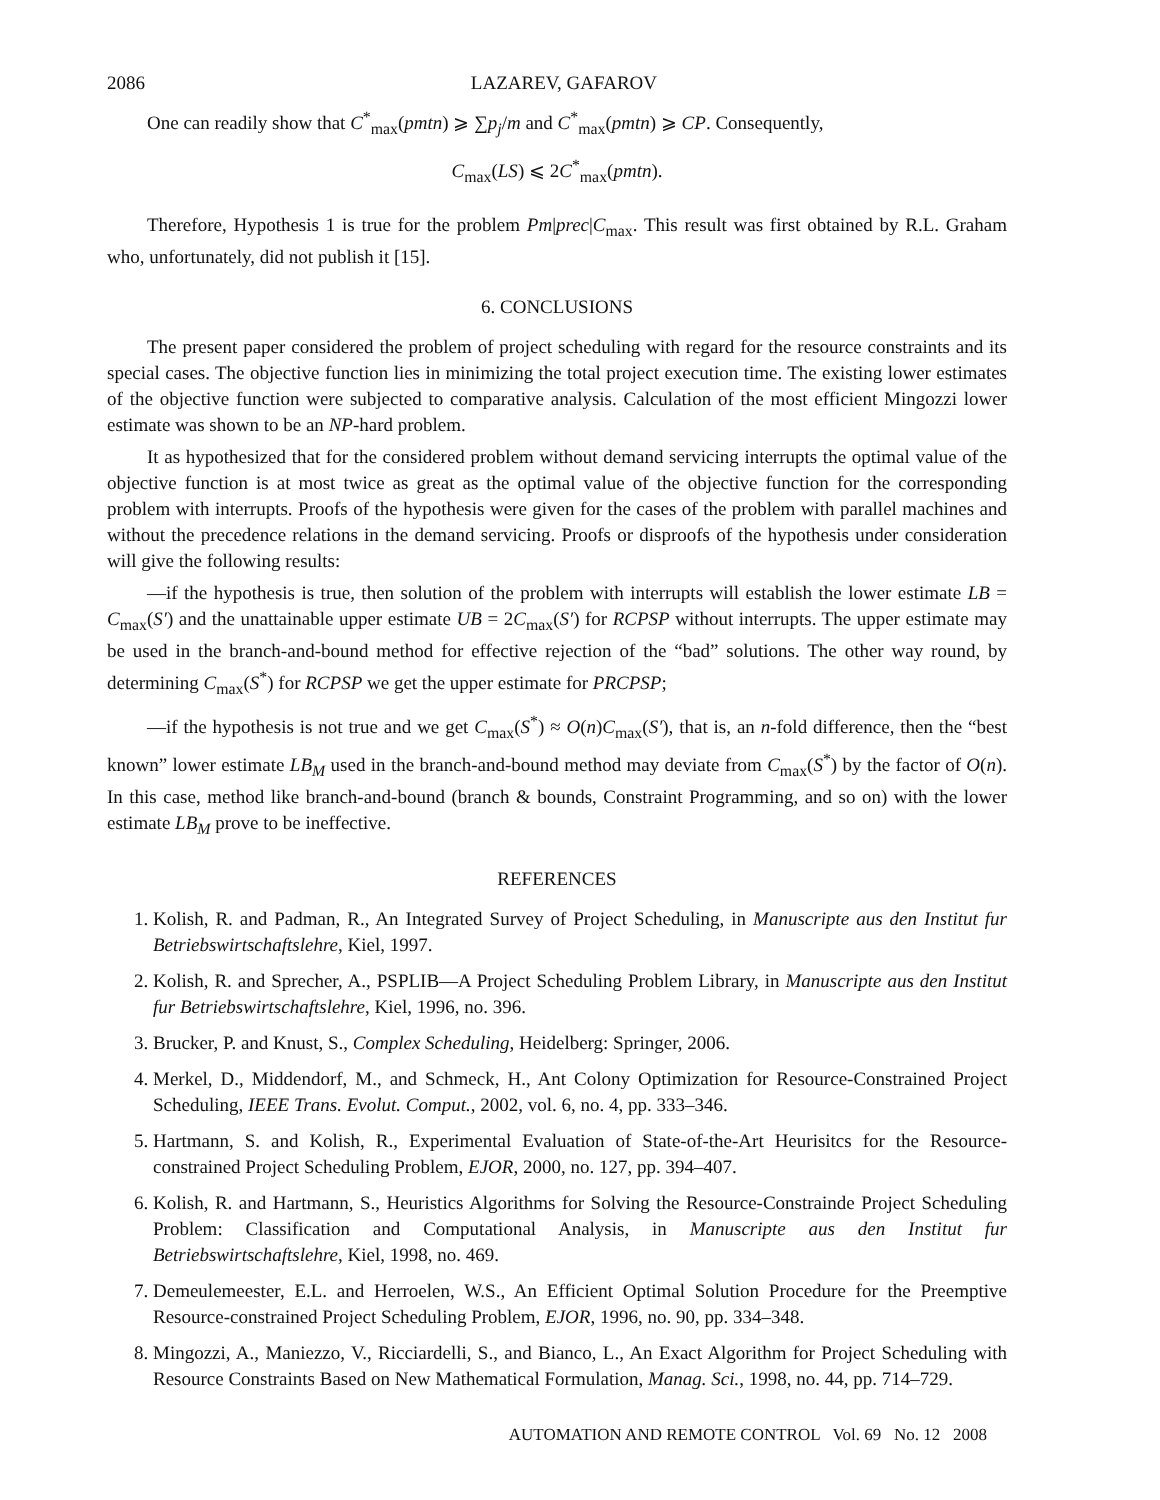2086 LAZAREV, GAFAROV
One can readily show that C<sup>*</sup><sub>max</sub>(pmtn) ⩾ ∑p<sub>j</sub>/m and C<sup>*</sup><sub>max</sub>(pmtn) ⩾ CP. Consequently,
C<sub>max</sub>(LS) ⩽ 2C<sup>*</sup><sub>max</sub>(pmtn).
Therefore, Hypothesis 1 is true for the problem Pm|prec|C<sub>max</sub>. This result was first obtained by R.L. Graham who, unfortunately, did not publish it [15].
6. CONCLUSIONS
The present paper considered the problem of project scheduling with regard for the resource constraints and its special cases. The objective function lies in minimizing the total project execution time. The existing lower estimates of the objective function were subjected to comparative analysis. Calculation of the most efficient Mingozzi lower estimate was shown to be an NP-hard problem.
It as hypothesized that for the considered problem without demand servicing interrupts the optimal value of the objective function is at most twice as great as the optimal value of the objective function for the corresponding problem with interrupts. Proofs of the hypothesis were given for the cases of the problem with parallel machines and without the precedence relations in the demand servicing. Proofs or disproofs of the hypothesis under consideration will give the following results:
—if the hypothesis is true, then solution of the problem with interrupts will establish the lower estimate LB = C<sub>max</sub>(S′) and the unattainable upper estimate UB = 2C<sub>max</sub>(S′) for RCPSP without interrupts. The upper estimate may be used in the branch-and-bound method for effective rejection of the “bad” solutions. The other way round, by determining C<sub>max</sub>(S<sup>*</sup>) for RCPSP we get the upper estimate for PRCPSP;
—if the hypothesis is not true and we get C<sub>max</sub>(S<sup>*</sup>) ≈ O(n)C<sub>max</sub>(S′), that is, an n-fold difference, then the “best known” lower estimate LB<sub>M</sub> used in the branch-and-bound method may deviate from C<sub>max</sub>(S<sup>*</sup>) by the factor of O(n). In this case, method like branch-and-bound (branch & bounds, Constraint Programming, and so on) with the lower estimate LB<sub>M</sub> prove to be ineffective.
REFERENCES
1. Kolish, R. and Padman, R., An Integrated Survey of Project Scheduling, in Manuscripte aus den Institut fur Betriebswirtschaftslehre, Kiel, 1997.
2. Kolish, R. and Sprecher, A., PSPLIB—A Project Scheduling Problem Library, in Manuscripte aus den Institut fur Betriebswirtschaftslehre, Kiel, 1996, no. 396.
3. Brucker, P. and Knust, S., Complex Scheduling, Heidelberg: Springer, 2006.
4. Merkel, D., Middendorf, M., and Schmeck, H., Ant Colony Optimization for Resource-Constrained Project Scheduling, IEEE Trans. Evolut. Comput., 2002, vol. 6, no. 4, pp. 333–346.
5. Hartmann, S. and Kolish, R., Experimental Evaluation of State-of-the-Art Heurisitcs for the Resource-constrained Project Scheduling Problem, EJOR, 2000, no. 127, pp. 394–407.
6. Kolish, R. and Hartmann, S., Heuristics Algorithms for Solving the Resource-Constrainde Project Scheduling Problem: Classification and Computational Analysis, in Manuscripte aus den Institut fur Betriebswirtschaftslehre, Kiel, 1998, no. 469.
7. Demeulemeester, E.L. and Herroelen, W.S., An Efficient Optimal Solution Procedure for the Preemptive Resource-constrained Project Scheduling Problem, EJOR, 1996, no. 90, pp. 334–348.
8. Mingozzi, A., Maniezzo, V., Ricciardelli, S., and Bianco, L., An Exact Algorithm for Project Scheduling with Resource Constraints Based on New Mathematical Formulation, Manag. Sci., 1998, no. 44, pp. 714–729.
AUTOMATION AND REMOTE CONTROL Vol. 69 No. 12 2008